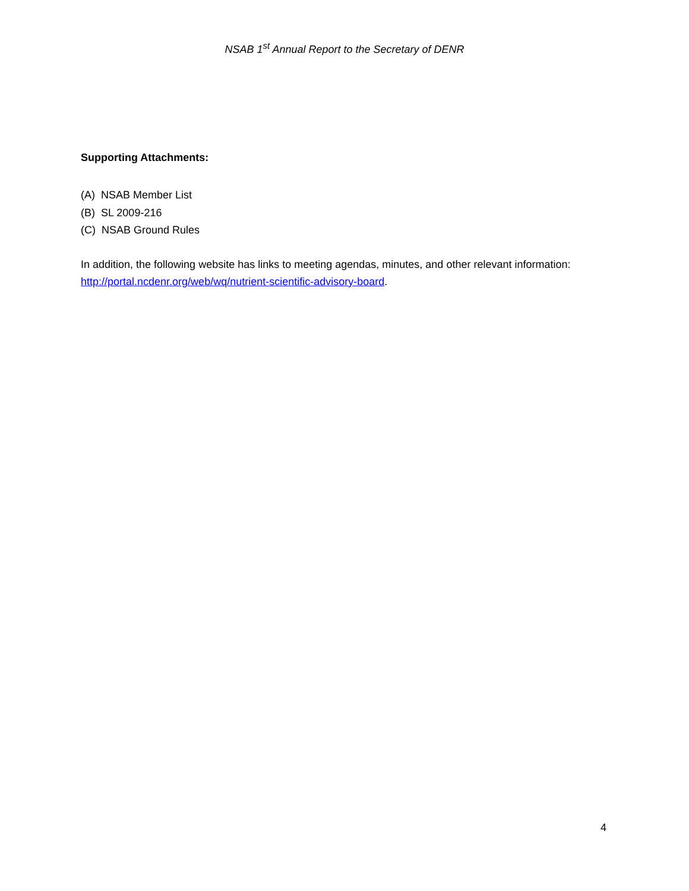NSAB 1<sup>st</sup> Annual Report to the Secretary of DENR
Supporting Attachments:
(A) NSAB Member List
(B) SL 2009-216
(C) NSAB Ground Rules
In addition, the following website has links to meeting agendas, minutes, and other relevant information: http://portal.ncdenr.org/web/wq/nutrient-scientific-advisory-board.
4